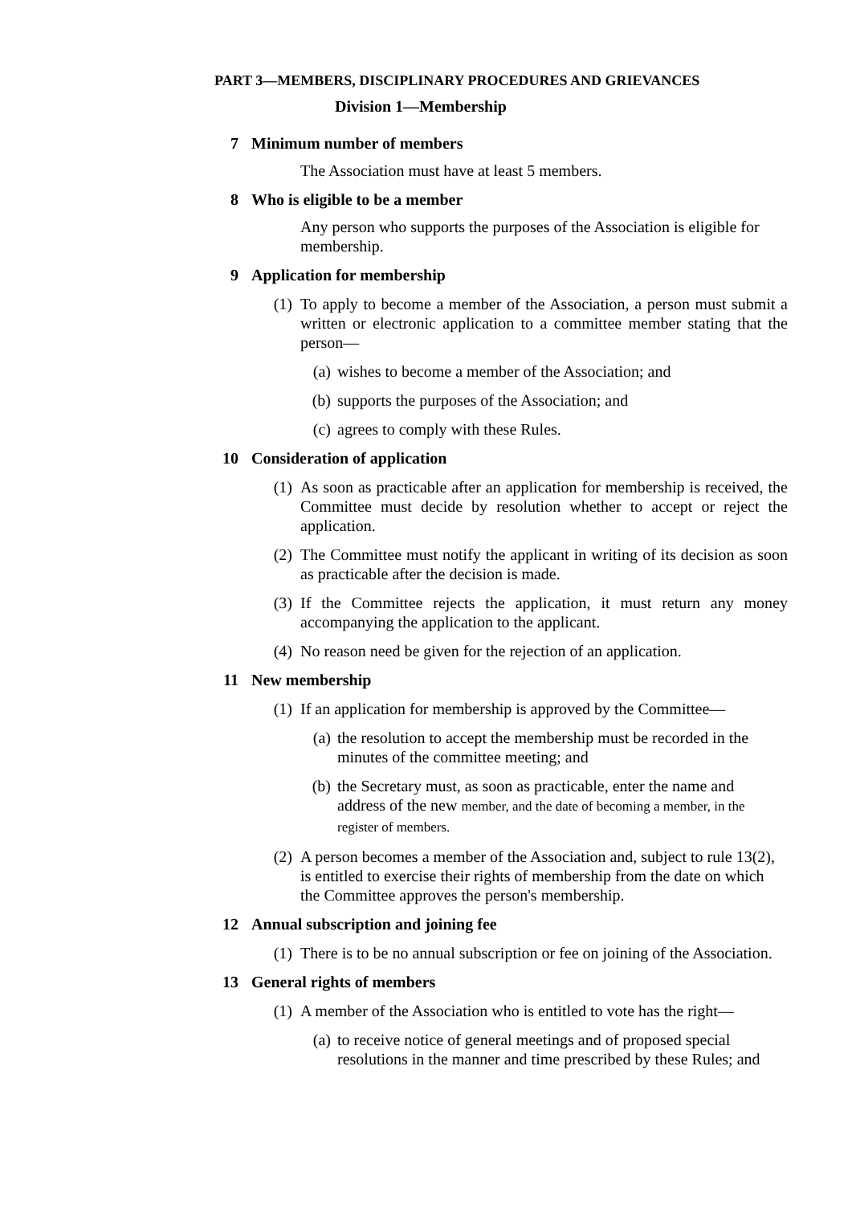PART 3—MEMBERS, DISCIPLINARY PROCEDURES AND GRIEVANCES
Division 1—Membership
7 Minimum number of members
The Association must have at least 5 members.
8 Who is eligible to be a member
Any person who supports the purposes of the Association is eligible for membership.
9 Application for membership
(1) To apply to become a member of the Association, a person must submit a written or electronic application to a committee member stating that the person—
(a) wishes to become a member of the Association; and
(b) supports the purposes of the Association; and
(c) agrees to comply with these Rules.
10 Consideration of application
(1) As soon as practicable after an application for membership is received, the Committee must decide by resolution whether to accept or reject the application.
(2) The Committee must notify the applicant in writing of its decision as soon as practicable after the decision is made.
(3) If the Committee rejects the application, it must return any money accompanying the application to the applicant.
(4) No reason need be given for the rejection of an application.
11 New membership
(1) If an application for membership is approved by the Committee—
(a) the resolution to accept the membership must be recorded in the minutes of the committee meeting; and
(b) the Secretary must, as soon as practicable, enter the name and address of the new member, and the date of becoming a member, in the register of members.
(2) A person becomes a member of the Association and, subject to rule 13(2), is entitled to exercise their rights of membership from the date on which the Committee approves the person's membership.
12 Annual subscription and joining fee
(1) There is to be no annual subscription or fee on joining of the Association.
13 General rights of members
(1) A member of the Association who is entitled to vote has the right—
(a) to receive notice of general meetings and of proposed special resolutions in the manner and time prescribed by these Rules; and